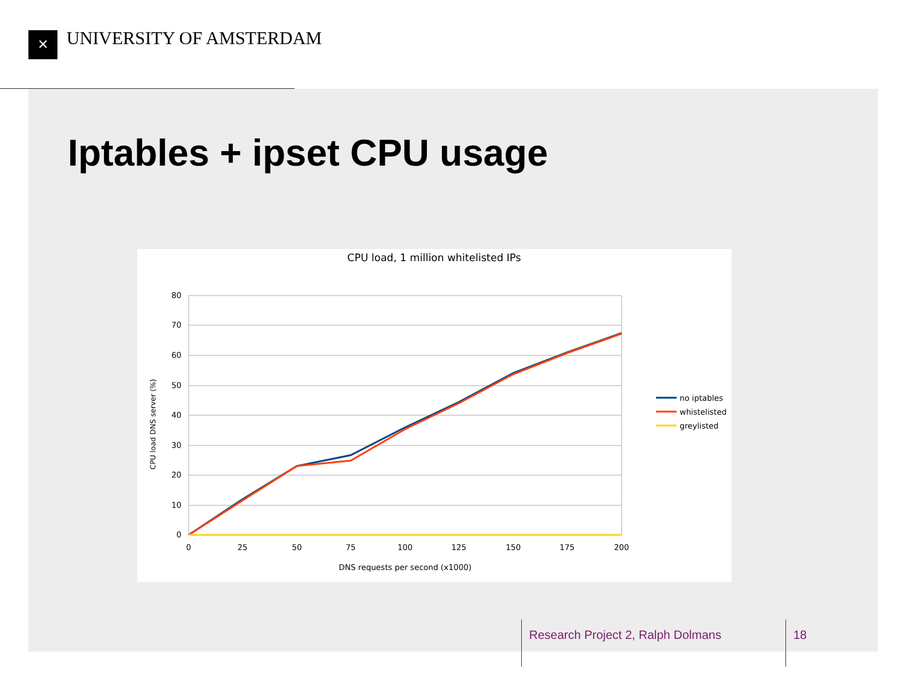✕ UNIVERSITY OF AMSTERDAM
Iptables + ipset CPU usage
CPU load, 1 million whitelisted IPs
80
70
60
50
40
30
20
10
0
0
25
50
75
100
125
150
175
200
DNS requests per second (x1000)
CPU load DNS server (%)
no iptables
whistelisted
greylisted
Research Project 2, Ralph Dolmans
18